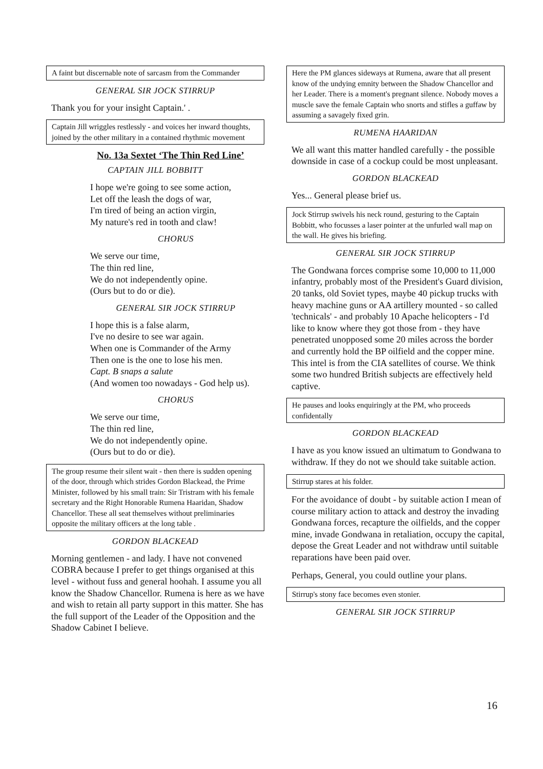A faint but discernable note of sarcasm from the Commander
GENERAL SIR JOCK STIRRUP
Thank you for your insight Captain.' .
Captain Jill wriggles restlessly - and voices her inward thoughts, joined by the other military in a contained rhythmic movement
No. 13a Sextet ‘The Thin Red Line’
CAPTAIN JILL BOBBITT
I hope we're going to see some action,
Let off the leash the dogs of war,
I'm tired of being an action virgin,
My nature's red in tooth and claw!
CHORUS
We serve our time,
The thin red line,
We do not independently opine.
(Ours but to do or die).
GENERAL SIR JOCK STIRRUP
I hope this is a false alarm,
I've no desire to see war again.
When one is Commander of the Army
Then one is the one to lose his men.
Capt. B snaps a salute
(And women too nowadays - God help us).
CHORUS
We serve our time,
The thin red line,
We do not independently opine.
(Ours but to do or die).
The group resume their silent wait - then there is sudden opening of the door, through which strides Gordon Blackead, the Prime Minister, followed by his small train: Sir Tristram with his female secretary and the Right Honorable Rumena Haaridan, Shadow Chancellor. These all seat themselves without preliminaries opposite the military officers at the long table .
GORDON BLACKEAD
Morning gentlemen - and lady. I have not convened COBRA because I prefer to get things organised at this level - without fuss and general hoohah. I assume you all know the Shadow Chancellor. Rumena is here as we have and wish to retain all party support in this matter. She has the full support of the Leader of the Opposition and the Shadow Cabinet I believe.
Here the PM glances sideways at Rumena, aware that all present know of the undying emnity between the Shadow Chancellor and her Leader. There is a moment's pregnant silence. Nobody moves a muscle save the female Captain who snorts and stifles a guffaw by assuming a savagely fixed grin.
RUMENA HAARIDAN
We all want this matter handled carefully - the possible downside in case of a cockup could be most unpleasant.
GORDON BLACKEAD
Yes... General please brief us.
Jock Stirrup swivels his neck round, gesturing to the Captain Bobbitt, who focusses a laser pointer at the unfurled wall map on the wall. He gives his briefing.
GENERAL SIR JOCK STIRRUP
The Gondwana forces comprise some 10,000 to 11,000 infantry, probably most of the President's Guard division, 20 tanks, old Soviet types, maybe 40 pickup trucks with heavy machine guns or AA artillery mounted - so called 'technicals' - and probably 10 Apache helicopters - I'd like to know where they got those from - they have penetrated unopposed some 20 miles across the border and currently hold the BP oilfield and the copper mine. This intel is from the CIA satellites of course. We think some two hundred British subjects are effectively held captive.
He pauses and looks enquiringly at the PM, who proceeds confidentally
GORDON BLACKEAD
I have as you know issued an ultimatum to Gondwana to withdraw. If they do not we should take suitable action.
Stirrup stares at his folder.
For the avoidance of doubt - by suitable action I mean of course military action to attack and destroy the invading Gondwana forces, recapture the oilfields, and the copper mine, invade Gondwana in retaliation, occupy the capital, depose the Great Leader and not withdraw until suitable reparations have been paid over.
Perhaps, General, you could outline your plans.
Stirrup's stony face becomes even stonier.
GENERAL SIR JOCK STIRRUP
16